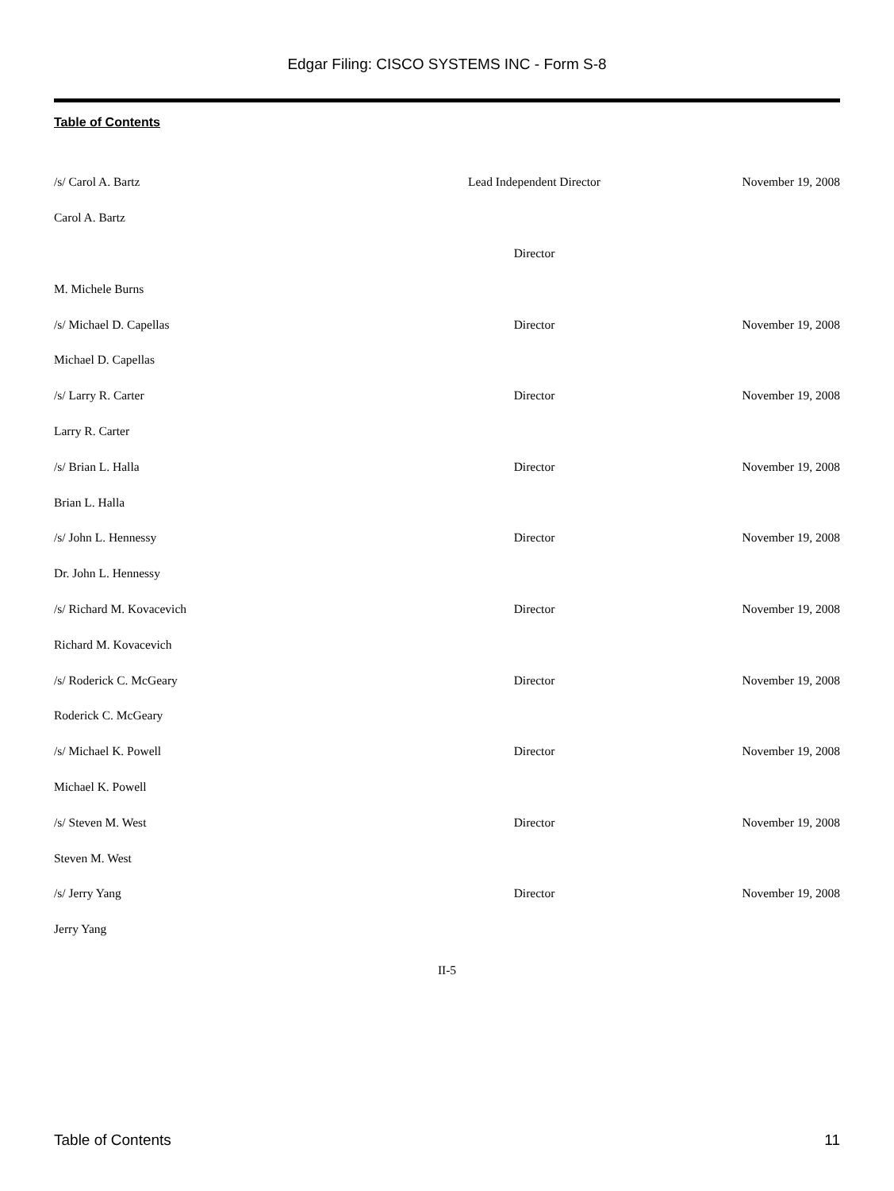Edgar Filing: CISCO SYSTEMS INC - Form S-8
Table of Contents
| /s/ Carol A. Bartz | Lead Independent Director | November 19, 2008 |
| Carol A. Bartz | | |
| | Director | |
| M. Michele Burns | | |
| /s/ Michael D. Capellas | Director | November 19, 2008 |
| Michael D. Capellas | | |
| /s/ Larry R. Carter | Director | November 19, 2008 |
| Larry R. Carter | | |
| /s/ Brian L. Halla | Director | November 19, 2008 |
| Brian L. Halla | | |
| /s/ John L. Hennessy | Director | November 19, 2008 |
| Dr. John L. Hennessy | | |
| /s/ Richard M. Kovacevich | Director | November 19, 2008 |
| Richard M. Kovacevich | | |
| /s/ Roderick C. McGeary | Director | November 19, 2008 |
| Roderick C. McGeary | | |
| /s/ Michael K. Powell | Director | November 19, 2008 |
| Michael K. Powell | | |
| /s/ Steven M. West | Director | November 19, 2008 |
| Steven M. West | | |
| /s/ Jerry Yang | Director | November 19, 2008 |
| Jerry Yang | | |
II-5
Table of Contents 11